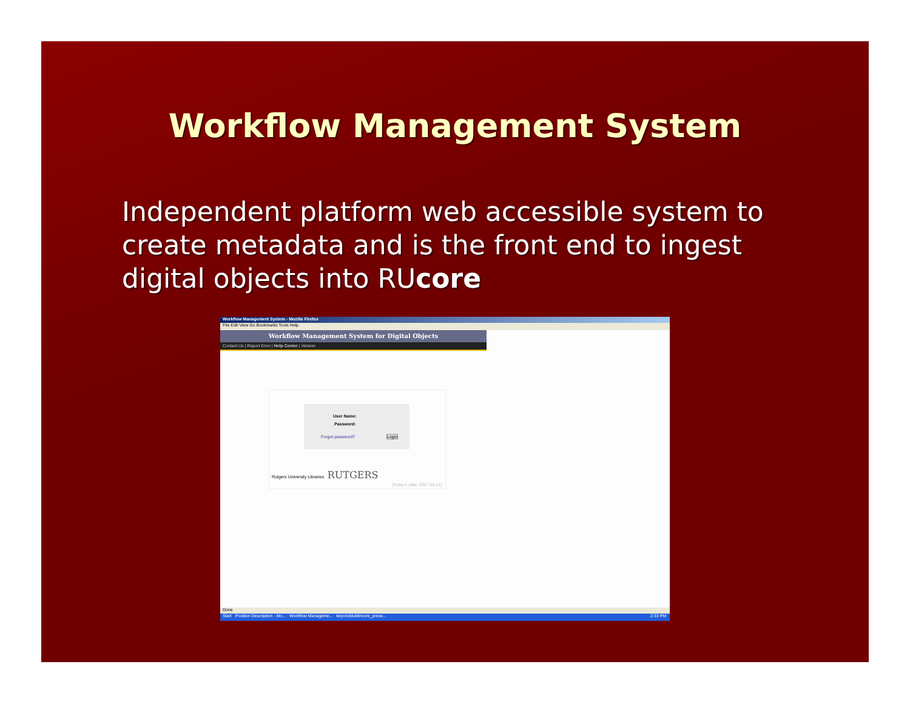Workflow Management System
Independent platform web accessible system to create metadata and is the front end to ingest digital objects into RUcore
Workflow Management System - Mozilla Firefox
File Edit View Go Bookmarks Tools Help
Workflow Management System for Digital Objects
Contact Us | Report Error | Help Center | Version
User Name:
Password:
Forgot password? Login
Rutgers University Libraries RUTGERS
[Today's date: 2007-04-11]
Done
Start Position Description - Mo... Workflow Manageme... beyonddublincore_prese... 2:33 PM